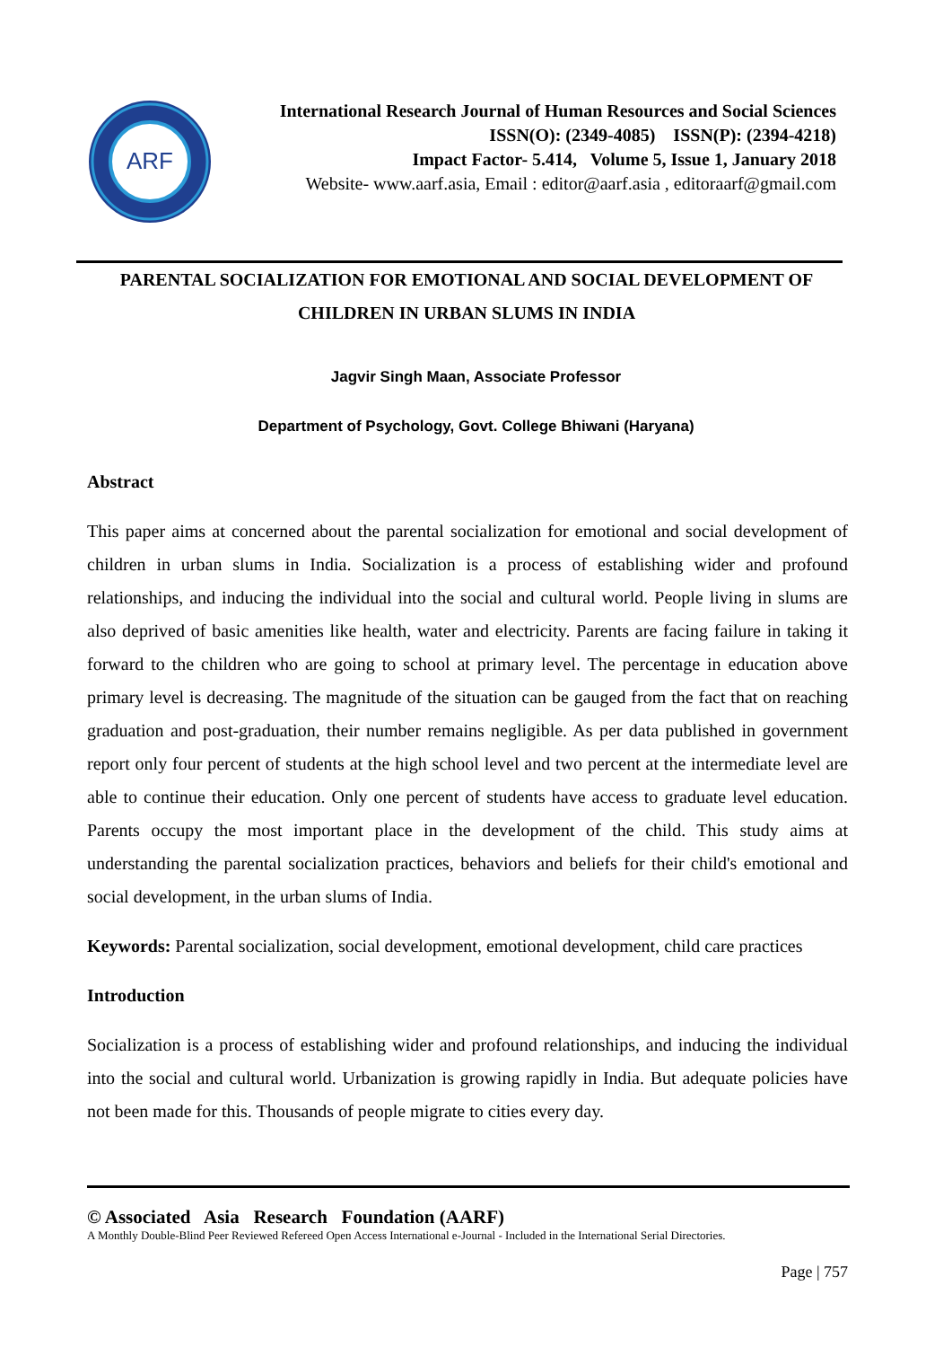ARF
International Research Journal of Human Resources and Social Sciences
ISSN(O): (2349-4085) ISSN(P): (2394-4218)
Impact Factor- 5.414, Volume 5, Issue 1, January 2018
Website- www.aarf.asia, Email : editor@aarf.asia , editoraarf@gmail.com
PARENTAL SOCIALIZATION FOR EMOTIONAL AND SOCIAL DEVELOPMENT OF CHILDREN IN URBAN SLUMS IN INDIA
Jagvir Singh Maan, Associate Professor
Department of Psychology, Govt. College Bhiwani (Haryana)
Abstract
This paper aims at concerned about the parental socialization for emotional and social development of children in urban slums in India. Socialization is a process of establishing wider and profound relationships, and inducing the individual into the social and cultural world. People living in slums are also deprived of basic amenities like health, water and electricity. Parents are facing failure in taking it forward to the children who are going to school at primary level. The percentage in education above primary level is decreasing. The magnitude of the situation can be gauged from the fact that on reaching graduation and post-graduation, their number remains negligible. As per data published in government report only four percent of students at the high school level and two percent at the intermediate level are able to continue their education. Only one percent of students have access to graduate level education. Parents occupy the most important place in the development of the child. This study aims at understanding the parental socialization practices, behaviors and beliefs for their child's emotional and social development, in the urban slums of India.
Keywords: Parental socialization, social development, emotional development, child care practices
Introduction
Socialization is a process of establishing wider and profound relationships, and inducing the individual into the social and cultural world. Urbanization is growing rapidly in India. But adequate policies have not been made for this. Thousands of people migrate to cities every day.
© Associated Asia Research Foundation (AARF)
A Monthly Double-Blind Peer Reviewed Refereed Open Access International e-Journal - Included in the International Serial Directories.
Page | 757